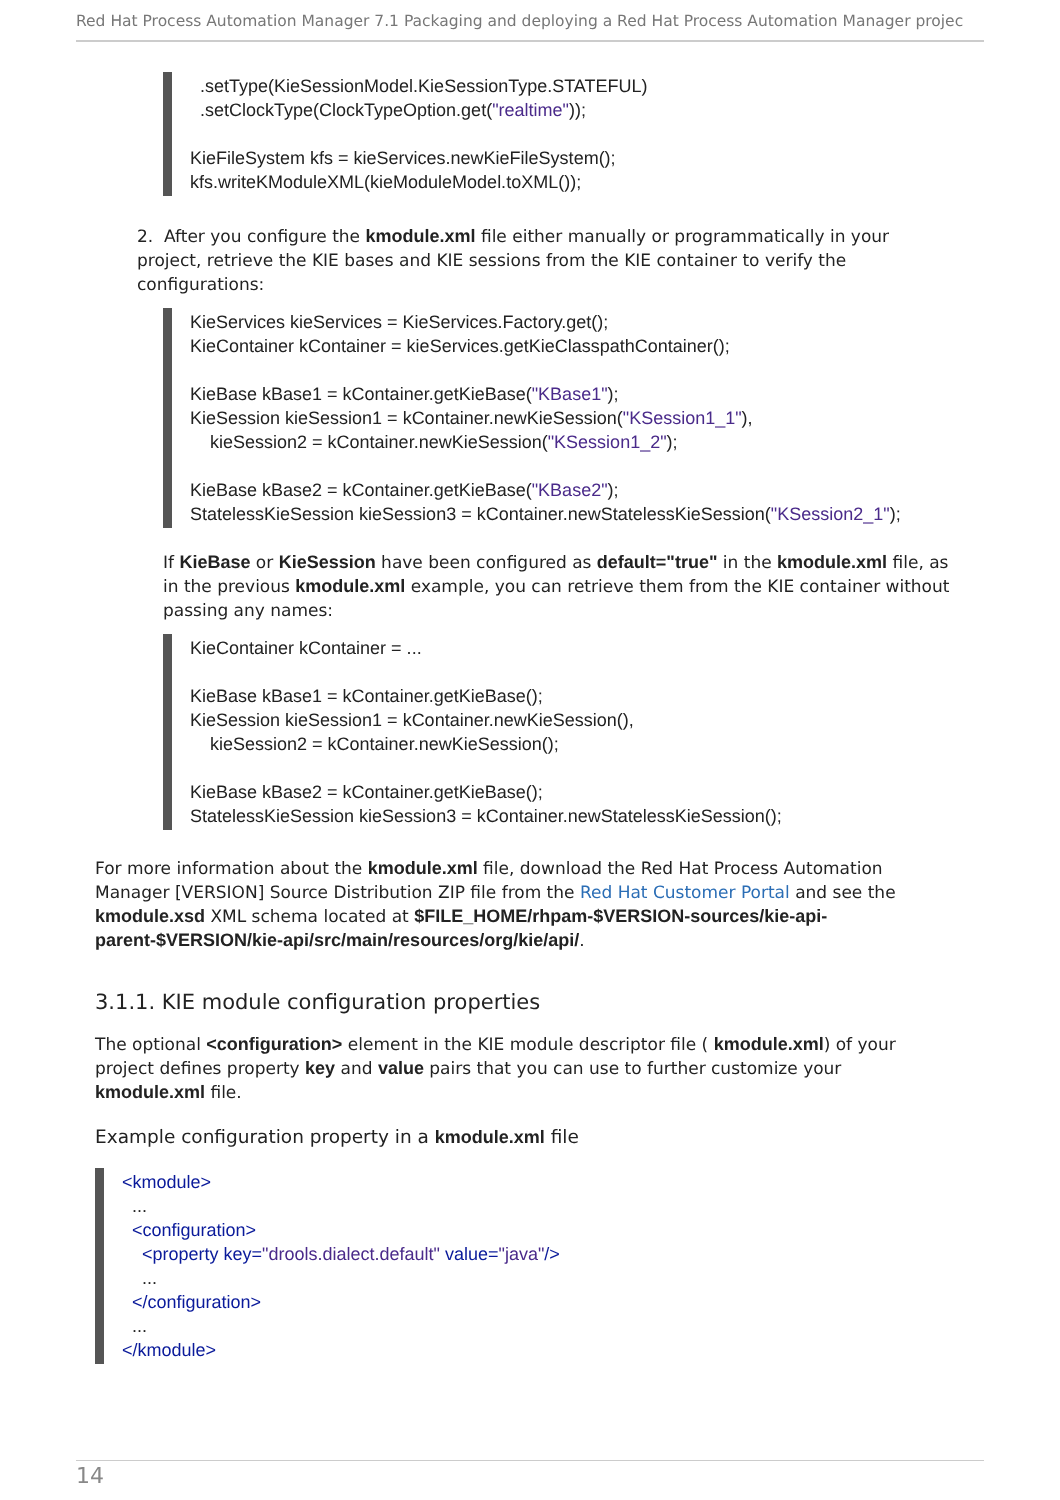Red Hat Process Automation Manager 7.1 Packaging and deploying a Red Hat Process Automation Manager projec
.setType(KieSessionModel.KieSessionType.STATEFUL) .setClockType(ClockTypeOption.get("realtime")); KieFileSystem kfs = kieServices.newKieFileSystem(); kfs.writeKModuleXML(kieModuleModel.toXML());
2. After you configure the kmodule.xml file either manually or programmatically in your project, retrieve the KIE bases and KIE sessions from the KIE container to verify the configurations:
KieServices kieServices = KieServices.Factory.get(); KieContainer kContainer = kieServices.getKieClasspathContainer(); KieBase kBase1 = kContainer.getKieBase("KBase1"); KieSession kieSession1 = kContainer.newKieSession("KSession1_1"), kieSession2 = kContainer.newKieSession("KSession1_2"); KieBase kBase2 = kContainer.getKieBase("KBase2"); StatelessKieSession kieSession3 = kContainer.newStatelessKieSession("KSession2_1");
If KieBase or KieSession have been configured as default="true" in the kmodule.xml file, as in the previous kmodule.xml example, you can retrieve them from the KIE container without passing any names:
KieContainer kContainer = ... KieBase kBase1 = kContainer.getKieBase(); KieSession kieSession1 = kContainer.newKieSession(), kieSession2 = kContainer.newKieSession(); KieBase kBase2 = kContainer.getKieBase(); StatelessKieSession kieSession3 = kContainer.newStatelessKieSession();
For more information about the kmodule.xml file, download the Red Hat Process Automation Manager [VERSION] Source Distribution ZIP file from the Red Hat Customer Portal and see the kmodule.xsd XML schema located at $FILE_HOME/rhpam-$VERSION-sources/kie-api-parent-$VERSION/kie-api/src/main/resources/org/kie/api/.
3.1.1. KIE module configuration properties
The optional <configuration> element in the KIE module descriptor file ( kmodule.xml) of your project defines property key and value pairs that you can use to further customize your kmodule.xml file.
Example configuration property in a kmodule.xml file
<kmodule> ... <configuration> <property key="drools.dialect.default" value="java"/> ... </configuration> ... </kmodule>
14